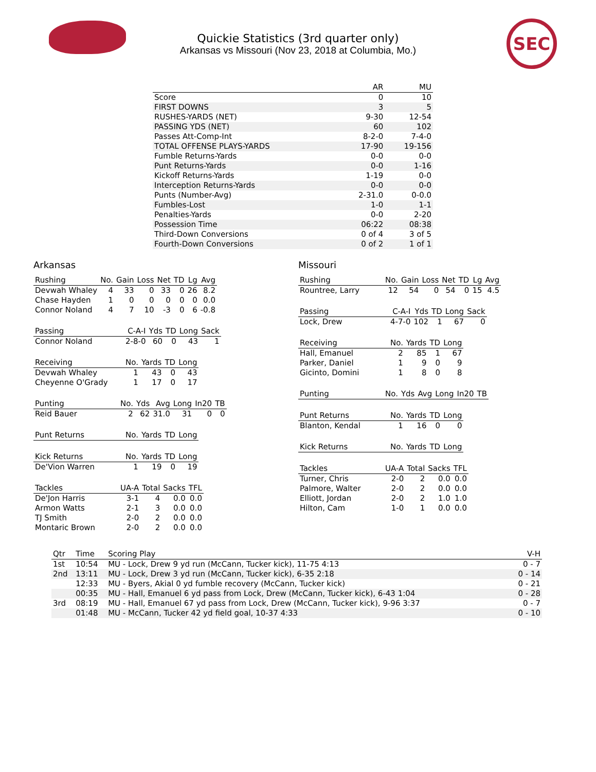SEC
Quickie Statistics (3rd quarter only)
Arkansas vs Missouri (Nov 23, 2018 at Columbia, Mo.)
| | AR | MU |
| --- | --- | --- |
| Score | 0 | 10 |
| FIRST DOWNS | 3 | 5 |
| RUSHES-YARDS (NET) | 9-30 | 12-54 |
| PASSING YDS (NET) | 60 | 102 |
| Passes Att-Comp-Int | 8-2-0 | 7-4-0 |
| TOTAL OFFENSE PLAYS-YARDS | 17-90 | 19-156 |
| Fumble Returns-Yards | 0-0 | 0-0 |
| Punt Returns-Yards | 0-0 | 1-16 |
| Kickoff Returns-Yards | 1-19 | 0-0 |
| Interception Returns-Yards | 0-0 | 0-0 |
| Punts (Number-Avg) | 2-31.0 | 0-0.0 |
| Fumbles-Lost | 1-0 | 1-1 |
| Penalties-Yards | 0-0 | 2-20 |
| Possession Time | 06:22 | 08:38 |
| Third-Down Conversions | 0 of 4 | 3 of 5 |
| Fourth-Down Conversions | 0 of 2 | 1 of 1 |
Arkansas
| Rushing | No. | Gain | Loss | Net | TD | Lg | Avg |
| --- | --- | --- | --- | --- | --- | --- | --- |
| Devwah Whaley | 4 | 33 | 0 | 33 | 0 | 26 | 8.2 |
| Chase Hayden | 1 | 0 | 0 | 0 | 0 | 0 | 0.0 |
| Connor Noland | 4 | 7 | 10 | -3 | 0 | 6 | -0.8 |
| Passing | C-A-I | Yds | TD | Long | Sack |
| --- | --- | --- | --- | --- | --- |
| Connor Noland | 2-8-0 | 60 | 0 | 43 | 1 |
| Receiving | No. | Yards | TD | Long |
| --- | --- | --- | --- | --- |
| Devwah Whaley | 1 | 43 | 0 | 43 |
| Cheyenne O'Grady | 1 | 17 | 0 | 17 |
| Punting | No. | Yds | Avg | Long | In20 | TB |
| --- | --- | --- | --- | --- | --- | --- |
| Reid Bauer | 2 | 62 | 31.0 | 31 | 0 | 0 |
| Punt Returns | No. | Yards | TD | Long |
| --- | --- | --- | --- | --- |
| Kick Returns | No. | Yards | TD | Long |
| --- | --- | --- | --- | --- |
| De'Vion Warren | 1 | 19 | 0 | 19 |
| Tackles | UA-A | Total | Sacks | TFL |
| --- | --- | --- | --- | --- |
| De'Jon Harris | 3-1 | 4 | 0.0 | 0.0 |
| Armon Watts | 2-1 | 3 | 0.0 | 0.0 |
| TJ Smith | 2-0 | 2 | 0.0 | 0.0 |
| Montaric Brown | 2-0 | 2 | 0.0 | 0.0 |
Missouri
| Rushing | No. | Gain | Loss | Net | TD | Lg | Avg |
| --- | --- | --- | --- | --- | --- | --- | --- |
| Rountree, Larry | 12 | 54 | 0 | 54 | 0 | 15 | 4.5 |
| Passing | C-A-I | Yds | TD | Long | Sack |
| --- | --- | --- | --- | --- | --- |
| Lock, Drew | 4-7-0 | 102 | 1 | 67 | 0 |
| Receiving | No. | Yards | TD | Long |
| --- | --- | --- | --- | --- |
| Hall, Emanuel | 2 | 85 | 1 | 67 |
| Parker, Daniel | 1 | 9 | 0 | 9 |
| Gicinto, Domini | 1 | 8 | 0 | 8 |
| Punting | No. | Yds | Avg | Long | In20 | TB |
| --- | --- | --- | --- | --- | --- | --- |
| Punt Returns | No. | Yards | TD | Long |
| --- | --- | --- | --- | --- |
| Blanton, Kendal | 1 | 16 | 0 | 0 |
| Kick Returns | No. | Yards | TD | Long |
| --- | --- | --- | --- | --- |
| Tackles | UA-A | Total | Sacks | TFL |
| --- | --- | --- | --- | --- |
| Turner, Chris | 2-0 | 2 | 0.0 | 0.0 |
| Palmore, Walter | 2-0 | 2 | 0.0 | 0.0 |
| Elliott, Jordan | 2-0 | 2 | 1.0 | 1.0 |
| Hilton, Cam | 1-0 | 1 | 0.0 | 0.0 |
| Qtr | Time | Scoring Play | V-H |
| --- | --- | --- | --- |
| 1st | 10:54 | MU - Lock, Drew 9 yd run (McCann, Tucker kick), 11-75 4:13 | 0 - 7 |
| 2nd | 13:11 | MU - Lock, Drew 3 yd run (McCann, Tucker kick), 6-35 2:18 | 0 - 14 |
| | 12:33 | MU - Byers, Akial 0 yd fumble recovery (McCann, Tucker kick) | 0 - 21 |
| | 00:35 | MU - Hall, Emanuel 6 yd pass from Lock, Drew (McCann, Tucker kick), 6-43 1:04 | 0 - 28 |
| 3rd | 08:19 | MU - Hall, Emanuel 67 yd pass from Lock, Drew (McCann, Tucker kick), 9-96 3:37 | 0 - 7 |
| | 01:48 | MU - McCann, Tucker 42 yd field goal, 10-37 4:33 | 0 - 10 |